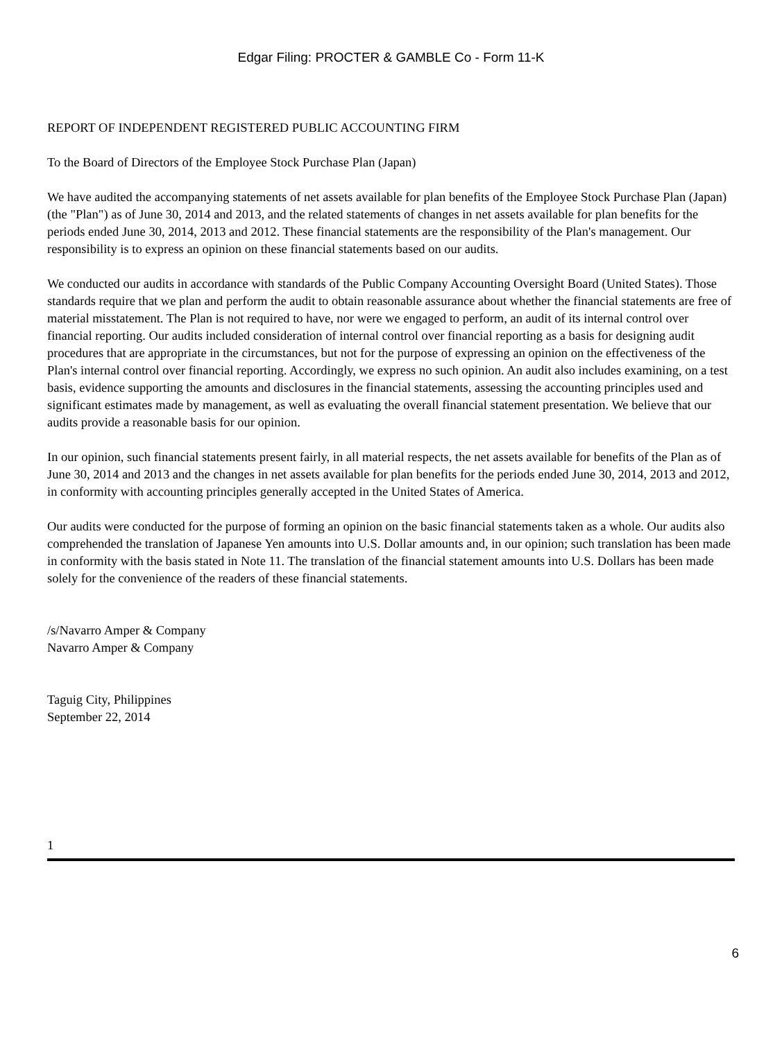Edgar Filing: PROCTER & GAMBLE Co - Form 11-K
REPORT OF INDEPENDENT REGISTERED PUBLIC ACCOUNTING FIRM
To the Board of Directors of the Employee Stock Purchase Plan (Japan)
We have audited the accompanying statements of net assets available for plan benefits of the Employee Stock Purchase Plan (Japan) (the "Plan") as of June 30, 2014 and 2013, and the related statements of changes in net assets available for plan benefits for the periods ended June 30, 2014, 2013 and 2012. These financial statements are the responsibility of the Plan's management. Our responsibility is to express an opinion on these financial statements based on our audits.
We conducted our audits in accordance with standards of the Public Company Accounting Oversight Board (United States). Those standards require that we plan and perform the audit to obtain reasonable assurance about whether the financial statements are free of material misstatement. The Plan is not required to have, nor were we engaged to perform, an audit of its internal control over financial reporting. Our audits included consideration of internal control over financial reporting as a basis for designing audit procedures that are appropriate in the circumstances, but not for the purpose of expressing an opinion on the effectiveness of the Plan's internal control over financial reporting. Accordingly, we express no such opinion. An audit also includes examining, on a test basis, evidence supporting the amounts and disclosures in the financial statements, assessing the accounting principles used and significant estimates made by management, as well as evaluating the overall financial statement presentation. We believe that our audits provide a reasonable basis for our opinion.
In our opinion, such financial statements present fairly, in all material respects, the net assets available for benefits of the Plan as of June 30, 2014 and 2013 and the changes in net assets available for plan benefits for the periods ended June 30, 2014, 2013 and 2012, in conformity with accounting principles generally accepted in the United States of America.
Our audits were conducted for the purpose of forming an opinion on the basic financial statements taken as a whole. Our audits also comprehended the translation of Japanese Yen amounts into U.S. Dollar amounts and, in our opinion; such translation has been made in conformity with the basis stated in Note 11. The translation of the financial statement amounts into U.S. Dollars has been made solely for the convenience of the readers of these financial statements.
/s/Navarro Amper & Company
Navarro Amper & Company
Taguig City, Philippines
September 22, 2014
1
6